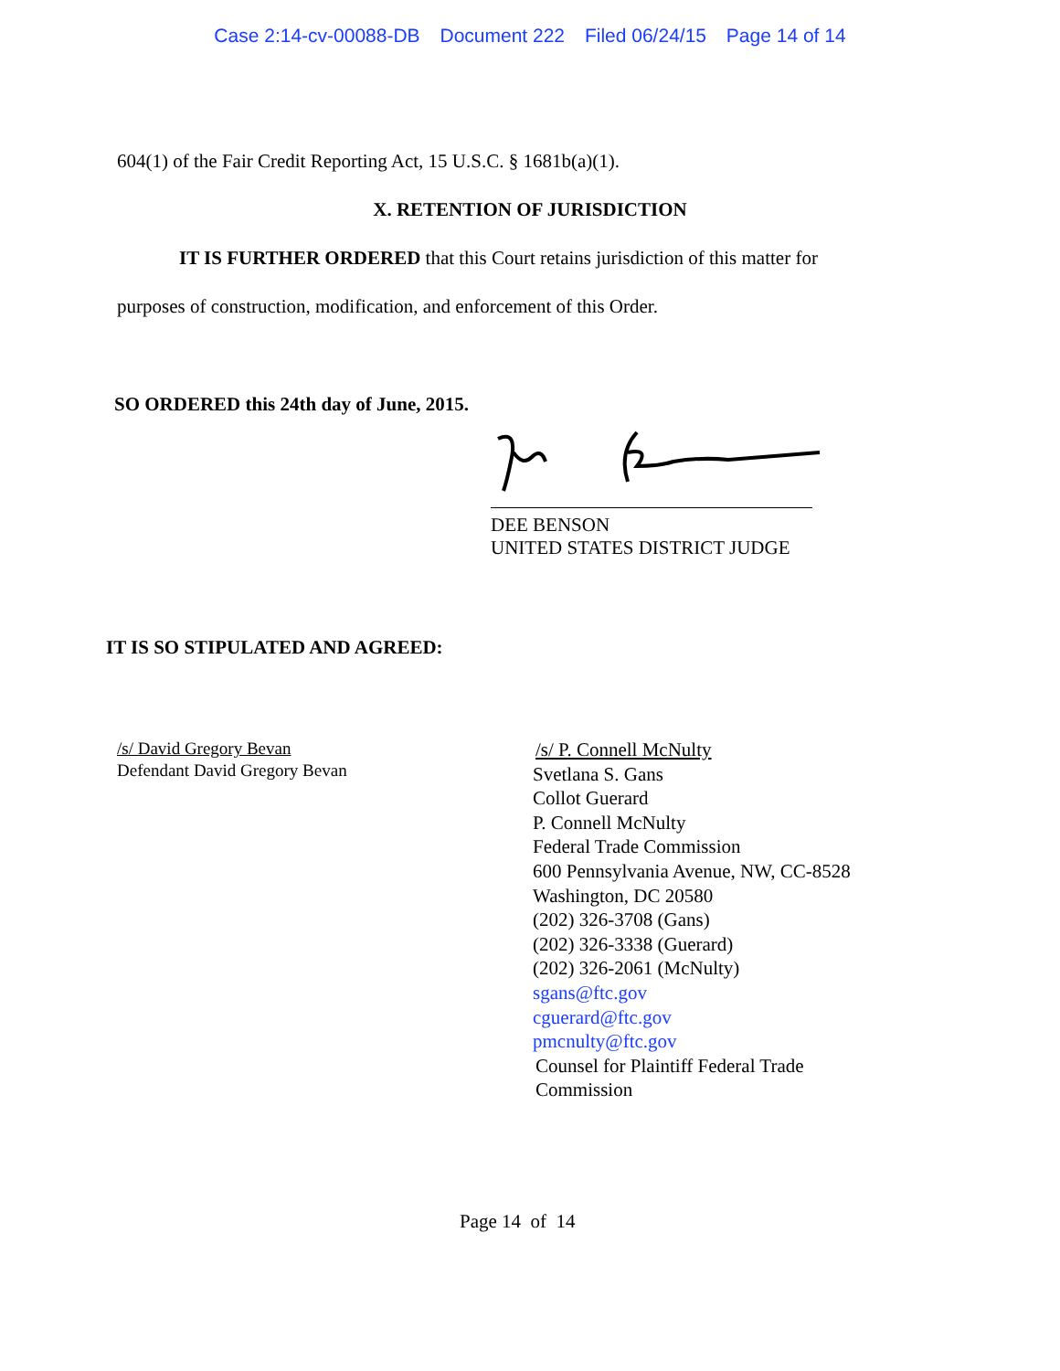Case 2:14-cv-00088-DB Document 222 Filed 06/24/15 Page 14 of 14
604(1) of the Fair Credit Reporting Act, 15 U.S.C. § 1681b(a)(1).
X. RETENTION OF JURISDICTION
IT IS FURTHER ORDERED that this Court retains jurisdiction of this matter for
purposes of construction, modification, and enforcement of this Order.
SO ORDERED this 24th day of June, 2015.
DEE BENSON
UNITED STATES DISTRICT JUDGE
IT IS SO STIPULATED AND AGREED:
/s/ David Gregory Bevan
Defendant David Gregory Bevan
/s/ P. Connell McNulty
Svetlana S. Gans
Collot Guerard
P. Connell McNulty
Federal Trade Commission
600 Pennsylvania Avenue, NW, CC-8528
Washington, DC 20580
(202) 326-3708 (Gans)
(202) 326-3338 (Guerard)
(202) 326-2061 (McNulty)
sgans@ftc.gov
cguerard@ftc.gov
pmcnulty@ftc.gov
Counsel for Plaintiff Federal Trade
Commission
Page 14 of 14